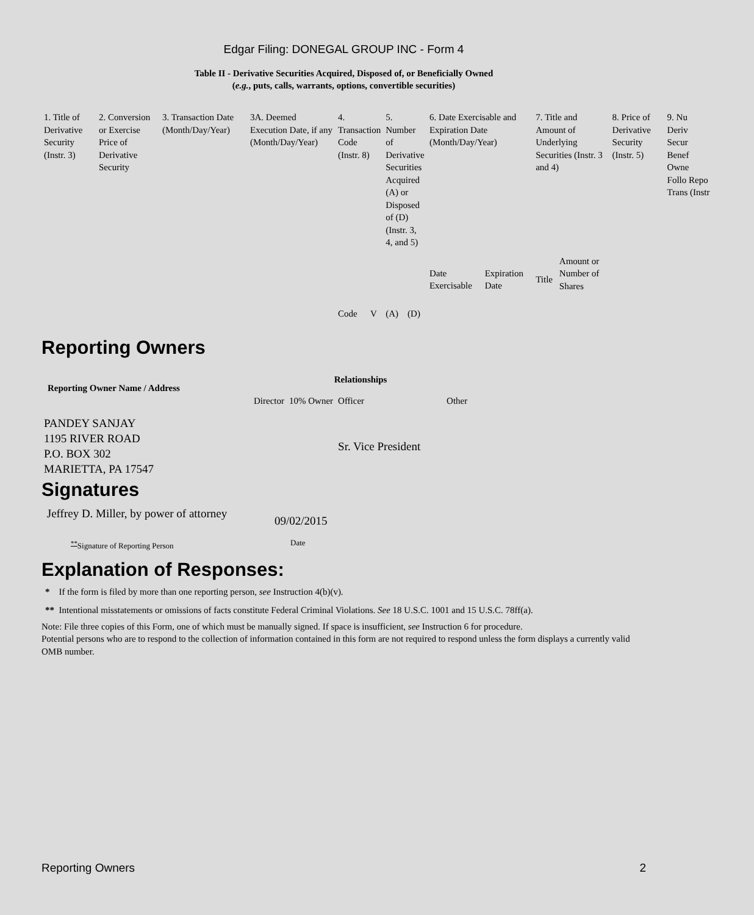Edgar Filing: DONEGAL GROUP INC - Form 4
Table II - Derivative Securities Acquired, Disposed of, or Beneficially Owned
(e.g., puts, calls, warrants, options, convertible securities)
| 1. Title of Derivative Security (Instr. 3) | 2. Conversion or Exercise Price of Derivative Security | 3. Transaction Date (Month/Day/Year) | 3A. Deemed Execution Date, if any (Month/Day/Year) | 4. Transaction Code (Instr. 8) | | 5. Number of Derivative Securities Acquired (A) or Disposed of (D) (Instr. 3, 4, and 5) | | 6. Date Exercisable and Expiration Date (Month/Day/Year) | | 7. Title and Amount of Underlying Securities (Instr. 3 and 4) | | 8. Price of Derivative Security (Instr. 5) | 9. Nu Deriv Secur Benef Owne Follo Repo Trans (Instr |
| | | | | Code | V | (A) | (D) | Date Exercisable | Expiration Date | Title | Amount or Number of Shares | | |
Reporting Owners
| Reporting Owner Name / Address | Relationships | | | |
| --- | --- | --- | --- | --- |
| | Director | 10% Owner | Officer | Other |
| PANDEY SANJAY 1195 RIVER ROAD P.O. BOX 302 MARIETTA, PA 17547 | | | Sr. Vice President | |
Signatures
| Jeffrey D. Miller, by power of attorney | 09/02/2015 |
| <sup>**</sup> Signature of Reporting Person | Date |
Explanation of Responses:
* If the form is filed by more than one reporting person, see Instruction 4(b)(v).
** Intentional misstatements or omissions of facts constitute Federal Criminal Violations. See 18 U.S.C. 1001 and 15 U.S.C. 78ff(a).
Note: File three copies of this Form, one of which must be manually signed. If space is insufficient, see Instruction 6 for procedure.
Potential persons who are to respond to the collection of information contained in this form are not required to respond unless the form displays a currently valid OMB number.
Reporting Owners 2